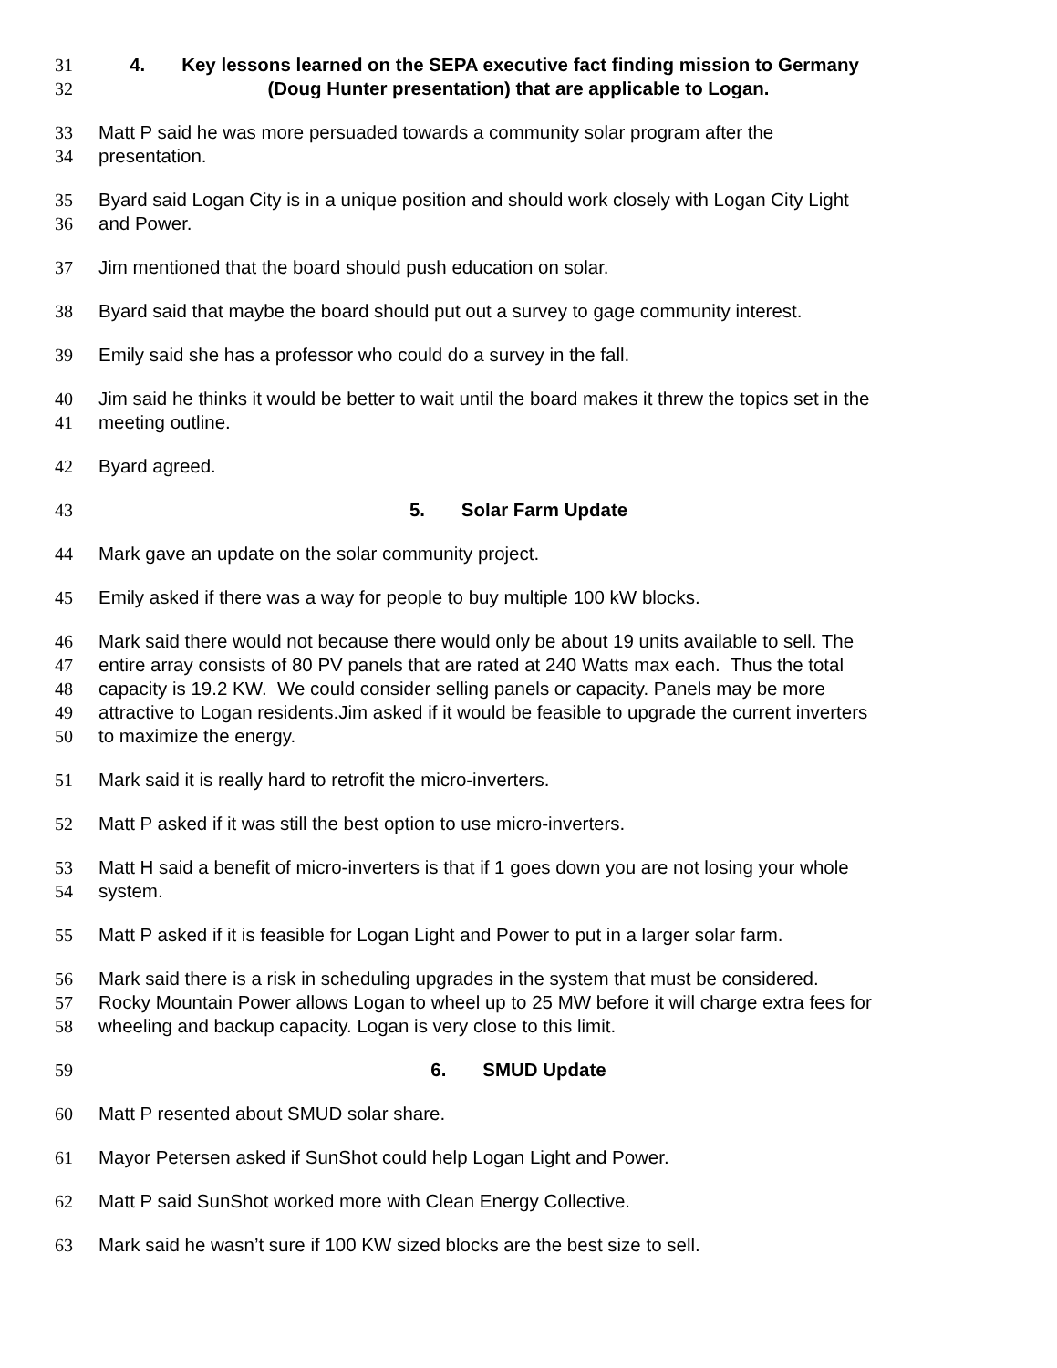31 4. Key lessons learned on the SEPA executive fact finding mission to Germany
32 (Doug Hunter presentation) that are applicable to Logan.
33 Matt P said he was more persuaded towards a community solar program after the
34 presentation.
35 Byard said Logan City is in a unique position and should work closely with Logan City Light
36 and Power.
37 Jim mentioned that the board should push education on solar.
38 Byard said that maybe the board should put out a survey to gage community interest.
39 Emily said she has a professor who could do a survey in the fall.
40 Jim said he thinks it would be better to wait until the board makes it threw the topics set in the
41 meeting outline.
42 Byard agreed.
43 5. Solar Farm Update
44 Mark gave an update on the solar community project.
45 Emily asked if there was a way for people to buy multiple 100 kW blocks.
46 Mark said there would not because there would only be about 19 units available to sell. The
47 entire array consists of 80 PV panels that are rated at 240 Watts max each. Thus the total
48 capacity is 19.2 KW. We could consider selling panels or capacity. Panels may be more
49 attractive to Logan residents.Jim asked if it would be feasible to upgrade the current inverters
50 to maximize the energy.
51 Mark said it is really hard to retrofit the micro-inverters.
52 Matt P asked if it was still the best option to use micro-inverters.
53 Matt H said a benefit of micro-inverters is that if 1 goes down you are not losing your whole
54 system.
55 Matt P asked if it is feasible for Logan Light and Power to put in a larger solar farm.
56 Mark said there is a risk in scheduling upgrades in the system that must be considered.
57 Rocky Mountain Power allows Logan to wheel up to 25 MW before it will charge extra fees for
58 wheeling and backup capacity. Logan is very close to this limit.
59 6. SMUD Update
60 Matt P resented about SMUD solar share.
61 Mayor Petersen asked if SunShot could help Logan Light and Power.
62 Matt P said SunShot worked more with Clean Energy Collective.
63 Mark said he wasn’t sure if 100 KW sized blocks are the best size to sell.